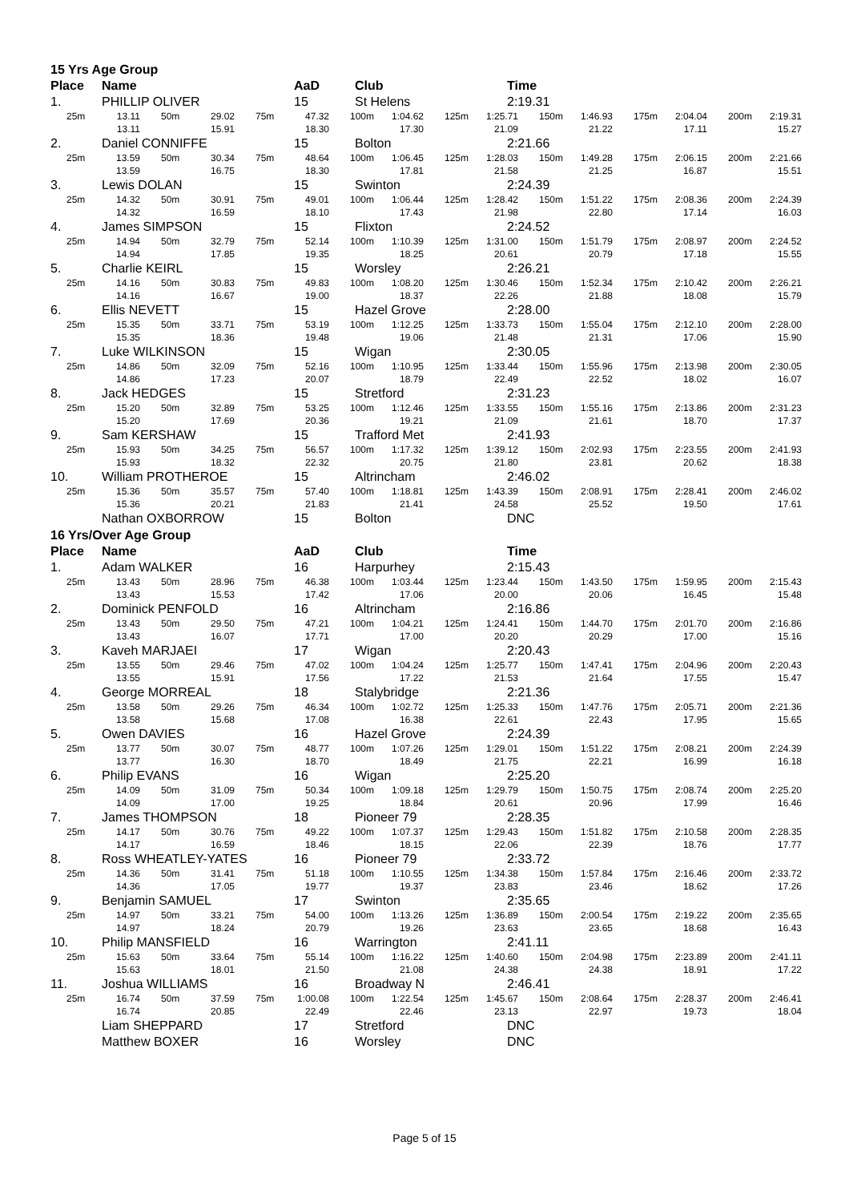15 Yrs Age Group
Place Name AaD Club Time
1. PHILLIP OLIVER 15 St Helens 2:19.31
25m 13.11
50m 29.02
75m 47.32
100m 1:04.62
125m 1:25.71
150m 1:46.93
175m 2:04.04
200m 2:19.31
13.11
15.91
18.30
17.30
21.09
21.22
17.11
15.27
2. Daniel CONNIFFE 15 Bolton 2:21.66
25m 13.59
50m 30.34
75m 48.64
100m 1:06.45
125m 1:28.03
150m 1:49.28
175m 2:06.15
200m 2:21.66
13.59
16.75
18.30
17.81
21.58
21.25
16.87
15.51
3. Lewis DOLAN 15 Swinton 2:24.39
25m 14.32
50m 30.91
75m 49.01
100m 1:06.44
125m 1:28.42
150m 1:51.22
175m 2:08.36
200m 2:24.39
14.32
16.59
18.10
17.43
21.98
22.80
17.14
16.03
4. James SIMPSON 15 Flixton 2:24.52
25m 14.94
50m 32.79
75m 52.14
100m 1:10.39
125m 1:31.00
150m 1:51.79
175m 2:08.97
200m 2:24.52
14.94
17.85
19.35
18.25
20.61
20.79
17.18
15.55
5. Charlie KEIRL 15 Worsley 2:26.21
25m 14.16
50m 30.83
75m 49.83
100m 1:08.20
125m 1:30.46
150m 1:52.34
175m 2:10.42
200m 2:26.21
14.16
16.67
19.00
18.37
22.26
21.88
18.08
15.79
6. Ellis NEVETT 15 Hazel Grove 2:28.00
25m 15.35
50m 33.71
75m 53.19
100m 1:12.25
125m 1:33.73
150m 1:55.04
175m 2:12.10
200m 2:28.00
15.35
18.36
19.48
19.06
21.48
21.31
17.06
15.90
7. Luke WILKINSON 15 Wigan 2:30.05
25m 14.86
50m 32.09
75m 52.16
100m 1:10.95
125m 1:33.44
150m 1:55.96
175m 2:13.98
200m 2:30.05
14.86
17.23
20.07
18.79
22.49
22.52
18.02
16.07
8. Jack HEDGES 15 Stretford 2:31.23
25m 15.20
50m 32.89
75m 53.25
100m 1:12.46
125m 1:33.55
150m 1:55.16
175m 2:13.86
200m 2:31.23
15.20
17.69
20.36
19.21
21.09
21.61
18.70
17.37
9. Sam KERSHAW 15 Trafford Met 2:41.93
25m 15.93
50m 34.25
75m 56.57
100m 1:17.32
125m 1:39.12
150m 2:02.93
175m 2:23.55
200m 2:41.93
15.93
18.32
22.32
20.75
21.80
23.81
20.62
18.38
10. William PROTHEROE 15 Altrincham 2:46.02
25m 15.36
50m 35.57
75m 57.40
100m 1:18.81
125m 1:43.39
150m 2:08.91
175m 2:28.41
200m 2:46.02
15.36
20.21
21.83
21.41
24.58
25.52
19.50
17.61
Nathan OXBORROW 15 Bolton DNC
16 Yrs/Over Age Group
Place Name AaD Club Time
1. Adam WALKER 16 Harpurhey 2:15.43
25m 13.43
50m 28.96
75m 46.38
100m 1:03.44
125m 1:23.44
150m 1:43.50
175m 1:59.95
200m 2:15.43
13.43
15.53
17.42
17.06
20.00
20.06
16.45
15.48
2. Dominick PENFOLD 16 Altrincham 2:16.86
25m 13.43
50m 29.50
75m 47.21
100m 1:04.21
125m 1:24.41
150m 1:44.70
175m 2:01.70
200m 2:16.86
13.43
16.07
17.71
17.00
20.20
20.29
17.00
15.16
3. Kaveh MARJAEI 17 Wigan 2:20.43
25m 13.55
50m 29.46
75m 47.02
100m 1:04.24
125m 1:25.77
150m 1:47.41
175m 2:04.96
200m 2:20.43
13.55
15.91
17.56
17.22
21.53
21.64
17.55
15.47
4. George MORREAL 18 Stalybridge 2:21.36
25m 13.58
50m 29.26
75m 46.34
100m 1:02.72
125m 1:25.33
150m 1:47.76
175m 2:05.71
200m 2:21.36
13.58
15.68
17.08
16.38
22.61
22.43
17.95
15.65
5. Owen DAVIES 16 Hazel Grove 2:24.39
25m 13.77
50m 30.07
75m 48.77
100m 1:07.26
125m 1:29.01
150m 1:51.22
175m 2:08.21
200m 2:24.39
13.77
16.30
18.70
18.49
21.75
22.21
16.99
16.18
6. Philip EVANS 16 Wigan 2:25.20
25m 14.09
50m 31.09
75m 50.34
100m 1:09.18
125m 1:29.79
150m 1:50.75
175m 2:08.74
200m 2:25.20
14.09
17.00
19.25
18.84
20.61
20.96
17.99
16.46
7. James THOMPSON 18 Pioneer 79 2:28.35
25m 14.17
50m 30.76
75m 49.22
100m 1:07.37
125m 1:29.43
150m 1:51.82
175m 2:10.58
200m 2:28.35
14.17
16.59
18.46
18.15
22.06
22.39
18.76
17.77
8. Ross WHEATLEY-YATES 16 Pioneer 79 2:33.72
25m 14.36
50m 31.41
75m 51.18
100m 1:10.55
125m 1:34.38
150m 1:57.84
175m 2:16.46
200m 2:33.72
14.36
17.05
19.77
19.37
23.83
23.46
18.62
17.26
9. Benjamin SAMUEL 17 Swinton 2:35.65
25m 14.97
50m 33.21
75m 54.00
100m 1:13.26
125m 1:36.89
150m 2:00.54
175m 2:19.22
200m 2:35.65
14.97
18.24
20.79
19.26
23.63
23.65
18.68
16.43
10. Philip MANSFIELD 16 Warrington 2:41.11
25m 15.63
50m 33.64
75m 55.14
100m 1:16.22
125m 1:40.60
150m 2:04.98
175m 2:23.89
200m 2:41.11
15.63
18.01
21.50
21.08
24.38
24.38
18.91
17.22
11. Joshua WILLIAMS 16 Broadway N 2:46.41
25m 16.74
50m 37.59
75m 1:00.08
100m 1:22.54
125m 1:45.67
150m 2:08.64
175m 2:28.37
200m 2:46.41
16.74
20.85
22.49
22.46
23.13
22.97
19.73
18.04
Liam SHEPPARD 17 Stretford DNC
Matthew BOXER 16 Worsley DNC
Page 5 of 15